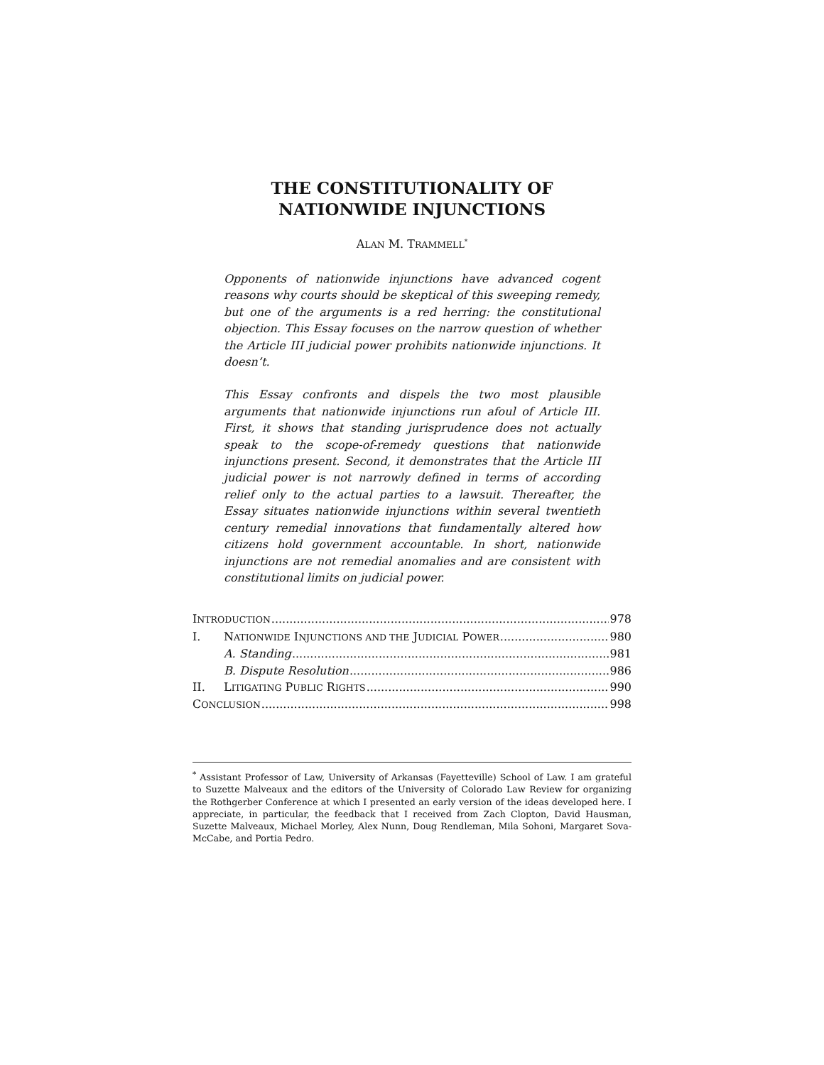THE CONSTITUTIONALITY OF
NATIONWIDE INJUNCTIONS
ALAN M. TRAMMELL<sup>*</sup>
Opponents of nationwide injunctions have advanced cogent reasons why courts should be skeptical of this sweeping remedy, but one of the arguments is a red herring: the constitutional objection. This Essay focuses on the narrow question of whether the Article III judicial power prohibits nationwide injunctions. It doesn’t.
This Essay confronts and dispels the two most plausible arguments that nationwide injunctions run afoul of Article III. First, it shows that standing jurisprudence does not actually speak to the scope-of-remedy questions that nationwide injunctions present. Second, it demonstrates that the Article III judicial power is not narrowly defined in terms of according relief only to the actual parties to a lawsuit. Thereafter, the Essay situates nationwide injunctions within several twentieth century remedial innovations that fundamentally altered how citizens hold government accountable. In short, nationwide injunctions are not remedial anomalies and are consistent with constitutional limits on judicial power.
INTRODUCTION 978
I. NATIONWIDE INJUNCTIONS AND THE JUDICIAL POWER 980
A. Standing 981
B. Dispute Resolution 986
II. LITIGATING PUBLIC RIGHTS 990
CONCLUSION 998
<sup>*</sup> Assistant Professor of Law, University of Arkansas (Fayetteville) School of Law. I am grateful to Suzette Malveaux and the editors of the University of Colorado Law Review for organizing the Rothgerber Conference at which I presented an early version of the ideas developed here. I appreciate, in particular, the feedback that I received from Zach Clopton, David Hausman, Suzette Malveaux, Michael Morley, Alex Nunn, Doug Rendleman, Mila Sohoni, Margaret Sova-McCabe, and Portia Pedro.